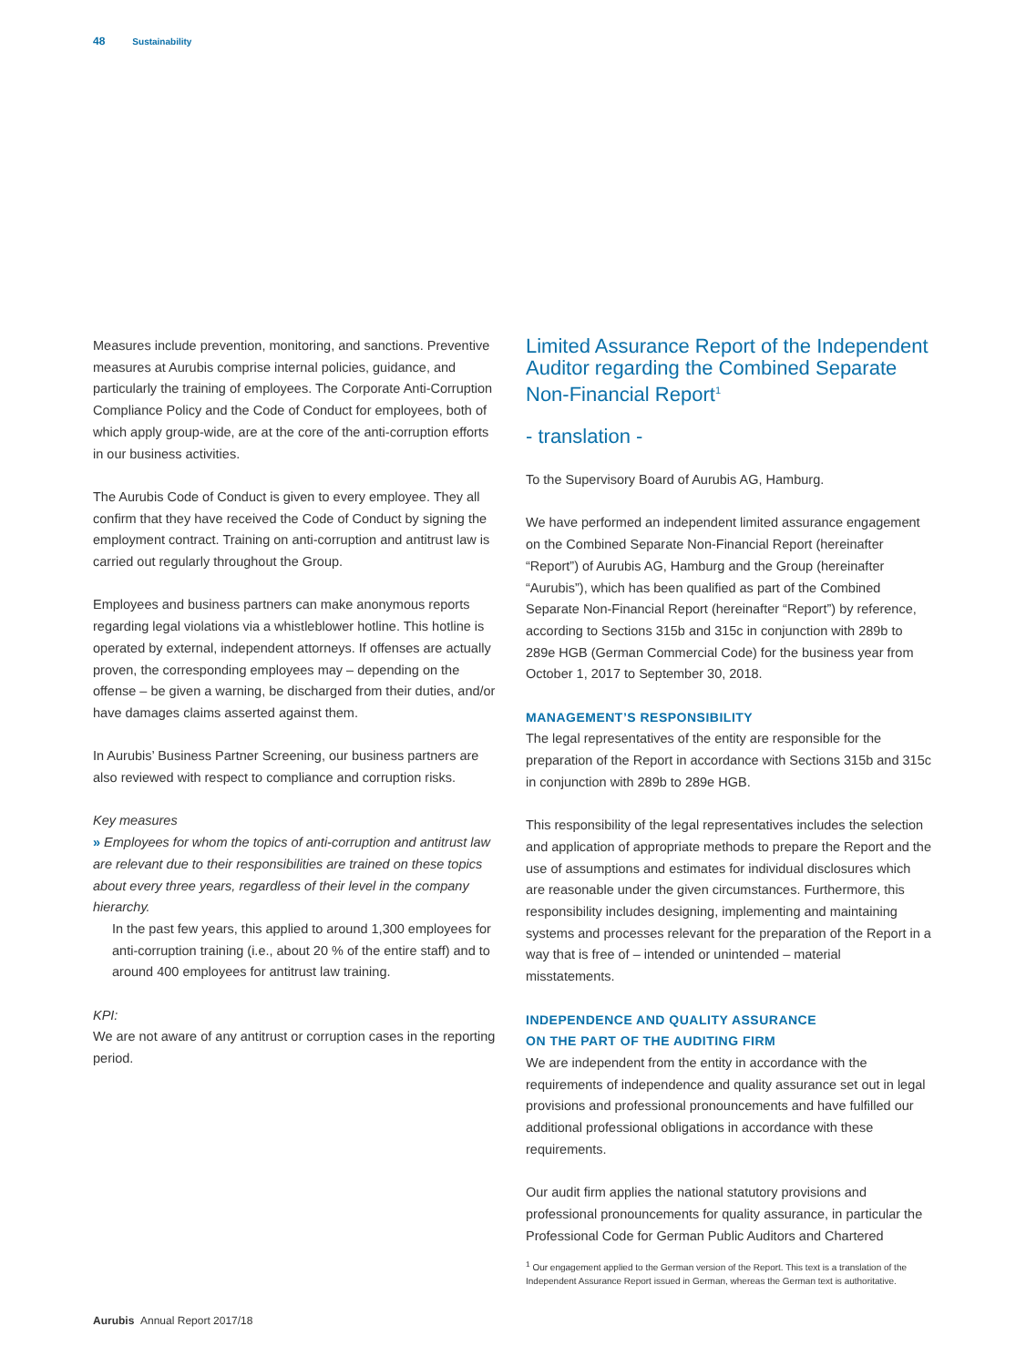48 Sustainability
Measures include prevention, monitoring, and sanctions. Preventive measures at Aurubis comprise internal policies, guidance, and particularly the training of employees. The Corporate Anti-Corruption Compliance Policy and the Code of Conduct for employees, both of which apply group-wide, are at the core of the anti-corruption efforts in our business activities.
The Aurubis Code of Conduct is given to every employee. They all confirm that they have received the Code of Conduct by signing the employment contract. Training on anti-corruption and antitrust law is carried out regularly throughout the Group.
Employees and business partners can make anonymous reports regarding legal violations via a whistleblower hotline. This hotline is operated by external, independent attorneys. If offenses are actually proven, the corresponding employees may – depending on the offense – be given a warning, be discharged from their duties, and/or have damages claims asserted against them.
In Aurubis’ Business Partner Screening, our business partners are also reviewed with respect to compliance and corruption risks.
Key measures
» Employees for whom the topics of anti-corruption and antitrust law are relevant due to their responsibilities are trained on these topics about every three years, regardless of their level in the company hierarchy.
In the past few years, this applied to around 1,300 employees for anti-corruption training (i.e., about 20 % of the entire staff) and to around 400 employees for antitrust law training.
KPI:
We are not aware of any antitrust or corruption cases in the reporting period.
Limited Assurance Report of the Independent Auditor regarding the Combined Separate Non-Financial Report<sup>1</sup>
- translation -
To the Supervisory Board of Aurubis AG, Hamburg.
We have performed an independent limited assurance engagement on the Combined Separate Non-Financial Report (hereinafter “Report”) of Aurubis AG, Hamburg and the Group (hereinafter “Aurubis”), which has been qualified as part of the Combined Separate Non-Financial Report (hereinafter “Report”) by reference, according to Sections 315b and 315c in conjunction with 289b to 289e HGB (German Commercial Code) for the business year from October 1, 2017 to September 30, 2018.
MANAGEMENT’S RESPONSIBILITY
The legal representatives of the entity are responsible for the preparation of the Report in accordance with Sections 315b and 315c in conjunction with 289b to 289e HGB.
This responsibility of the legal representatives includes the selection and application of appropriate methods to prepare the Report and the use of assumptions and estimates for individual disclosures which are reasonable under the given circumstances. Furthermore, this responsibility includes designing, implementing and maintaining systems and processes relevant for the preparation of the Report in a way that is free of – intended or unintended – material misstatements.
INDEPENDENCE AND QUALITY ASSURANCE
ON THE PART OF THE AUDITING FIRM
We are independent from the entity in accordance with the requirements of independence and quality assurance set out in legal provisions and professional pronouncements and have fulfilled our additional professional obligations in accordance with these requirements.
Our audit firm applies the national statutory provisions and professional pronouncements for quality assurance, in particular the Professional Code for German Public Auditors and Chartered
<sup>1</sup> Our engagement applied to the German version of the Report. This text is a translation of the Independent Assurance Report issued in German, whereas the German text is authoritative.
Aurubis Annual Report 2017/18